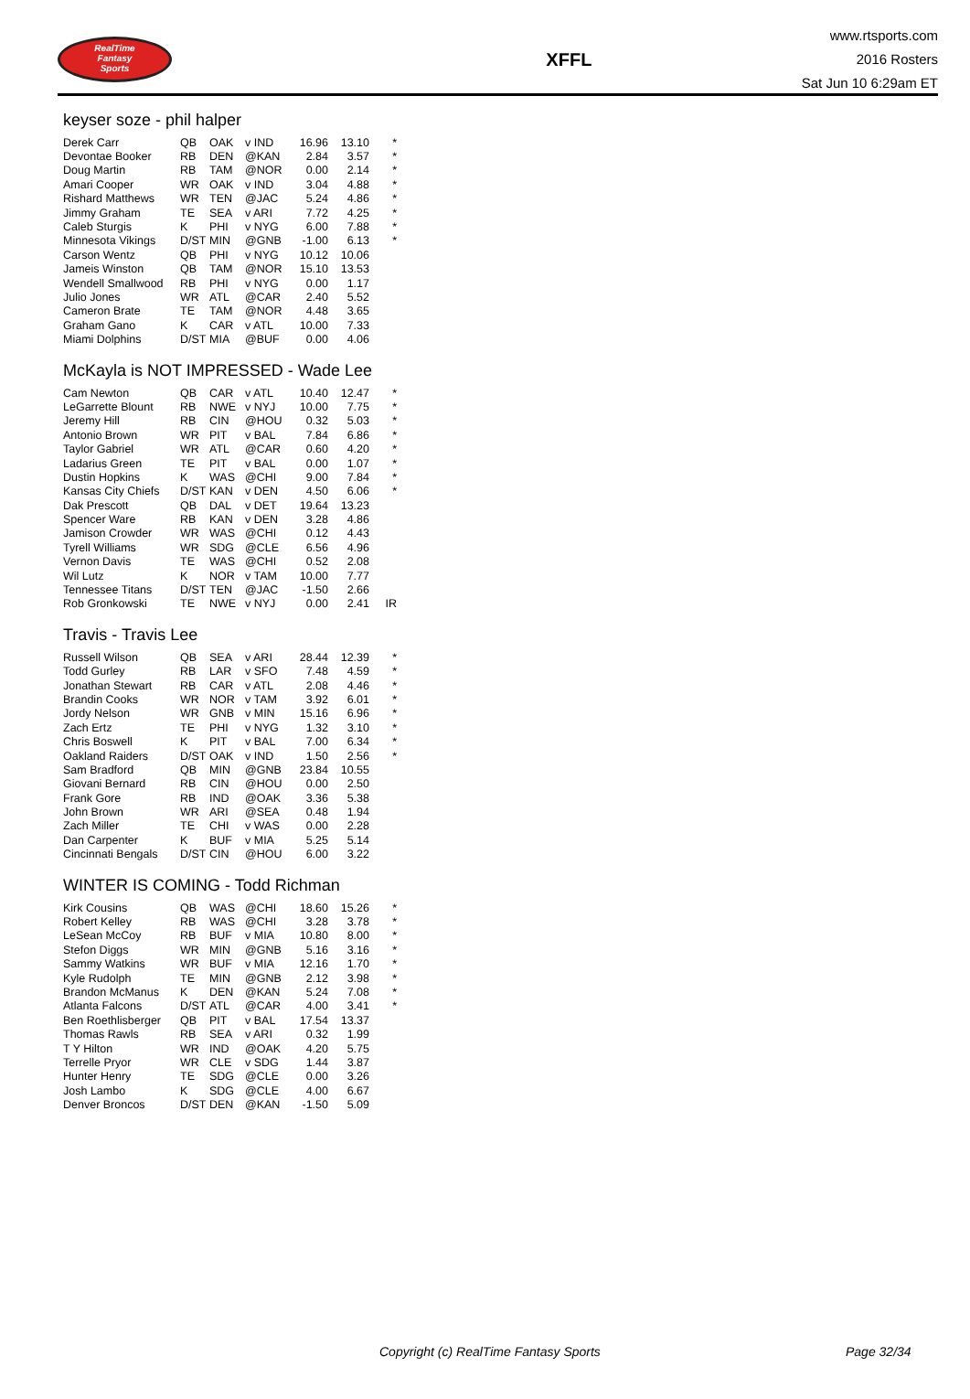RealTime
Fantasy
Sports
XFFL
www.rtsports.com
2016 Rosters
Sat Jun 10 6:29am ET
keyser soze - phil halper
| Derek Carr | QB | OAK | v IND | 16.96 | 13.10 | * |
| Devontae Booker | RB | DEN | @KAN | 2.84 | 3.57 | * |
| Doug Martin | RB | TAM | @NOR | 0.00 | 2.14 | * |
| Amari Cooper | WR | OAK | v IND | 3.04 | 4.88 | * |
| Rishard Matthews | WR | TEN | @JAC | 5.24 | 4.86 | * |
| Jimmy Graham | TE | SEA | v ARI | 7.72 | 4.25 | * |
| Caleb Sturgis | K | PHI | v NYG | 6.00 | 7.88 | * |
| Minnesota Vikings | D/ST | MIN | @GNB | -1.00 | 6.13 | * |
| Carson Wentz | QB | PHI | v NYG | 10.12 | 10.06 | |
| Jameis Winston | QB | TAM | @NOR | 15.10 | 13.53 | |
| Wendell Smallwood | RB | PHI | v NYG | 0.00 | 1.17 | |
| Julio Jones | WR | ATL | @CAR | 2.40 | 5.52 | |
| Cameron Brate | TE | TAM | @NOR | 4.48 | 3.65 | |
| Graham Gano | K | CAR | v ATL | 10.00 | 7.33 | |
| Miami Dolphins | D/ST | MIA | @BUF | 0.00 | 4.06 | |
McKayla is NOT IMPRESSED - Wade Lee
| Cam Newton | QB | CAR | v ATL | 10.40 | 12.47 | * |
| LeGarrette Blount | RB | NWE | v NYJ | 10.00 | 7.75 | * |
| Jeremy Hill | RB | CIN | @HOU | 0.32 | 5.03 | * |
| Antonio Brown | WR | PIT | v BAL | 7.84 | 6.86 | * |
| Taylor Gabriel | WR | ATL | @CAR | 0.60 | 4.20 | * |
| Ladarius Green | TE | PIT | v BAL | 0.00 | 1.07 | * |
| Dustin Hopkins | K | WAS | @CHI | 9.00 | 7.84 | * |
| Kansas City Chiefs | D/ST | KAN | v DEN | 4.50 | 6.06 | * |
| Dak Prescott | QB | DAL | v DET | 19.64 | 13.23 | |
| Spencer Ware | RB | KAN | v DEN | 3.28 | 4.86 | |
| Jamison Crowder | WR | WAS | @CHI | 0.12 | 4.43 | |
| Tyrell Williams | WR | SDG | @CLE | 6.56 | 4.96 | |
| Vernon Davis | TE | WAS | @CHI | 0.52 | 2.08 | |
| Wil Lutz | K | NOR | v TAM | 10.00 | 7.77 | |
| Tennessee Titans | D/ST | TEN | @JAC | -1.50 | 2.66 | |
| Rob Gronkowski | TE | NWE | v NYJ | 0.00 | 2.41 | IR |
Travis - Travis Lee
| Russell Wilson | QB | SEA | v ARI | 28.44 | 12.39 | * |
| Todd Gurley | RB | LAR | v SFO | 7.48 | 4.59 | * |
| Jonathan Stewart | RB | CAR | v ATL | 2.08 | 4.46 | * |
| Brandin Cooks | WR | NOR | v TAM | 3.92 | 6.01 | * |
| Jordy Nelson | WR | GNB | v MIN | 15.16 | 6.96 | * |
| Zach Ertz | TE | PHI | v NYG | 1.32 | 3.10 | * |
| Chris Boswell | K | PIT | v BAL | 7.00 | 6.34 | * |
| Oakland Raiders | D/ST | OAK | v IND | 1.50 | 2.56 | * |
| Sam Bradford | QB | MIN | @GNB | 23.84 | 10.55 | |
| Giovani Bernard | RB | CIN | @HOU | 0.00 | 2.50 | |
| Frank Gore | RB | IND | @OAK | 3.36 | 5.38 | |
| John Brown | WR | ARI | @SEA | 0.48 | 1.94 | |
| Zach Miller | TE | CHI | v WAS | 0.00 | 2.28 | |
| Dan Carpenter | K | BUF | v MIA | 5.25 | 5.14 | |
| Cincinnati Bengals | D/ST | CIN | @HOU | 6.00 | 3.22 | |
WINTER IS COMING - Todd Richman
| Kirk Cousins | QB | WAS | @CHI | 18.60 | 15.26 | * |
| Robert Kelley | RB | WAS | @CHI | 3.28 | 3.78 | * |
| LeSean McCoy | RB | BUF | v MIA | 10.80 | 8.00 | * |
| Stefon Diggs | WR | MIN | @GNB | 5.16 | 3.16 | * |
| Sammy Watkins | WR | BUF | v MIA | 12.16 | 1.70 | * |
| Kyle Rudolph | TE | MIN | @GNB | 2.12 | 3.98 | * |
| Brandon McManus | K | DEN | @KAN | 5.24 | 7.08 | * |
| Atlanta Falcons | D/ST | ATL | @CAR | 4.00 | 3.41 | * |
| Ben Roethlisberger | QB | PIT | v BAL | 17.54 | 13.37 | |
| Thomas Rawls | RB | SEA | v ARI | 0.32 | 1.99 | |
| T Y Hilton | WR | IND | @OAK | 4.20 | 5.75 | |
| Terrelle Pryor | WR | CLE | v SDG | 1.44 | 3.87 | |
| Hunter Henry | TE | SDG | @CLE | 0.00 | 3.26 | |
| Josh Lambo | K | SDG | @CLE | 4.00 | 6.67 | |
| Denver Broncos | D/ST | DEN | @KAN | -1.50 | 5.09 | |
Copyright (c) RealTime Fantasy Sports Page 32/34